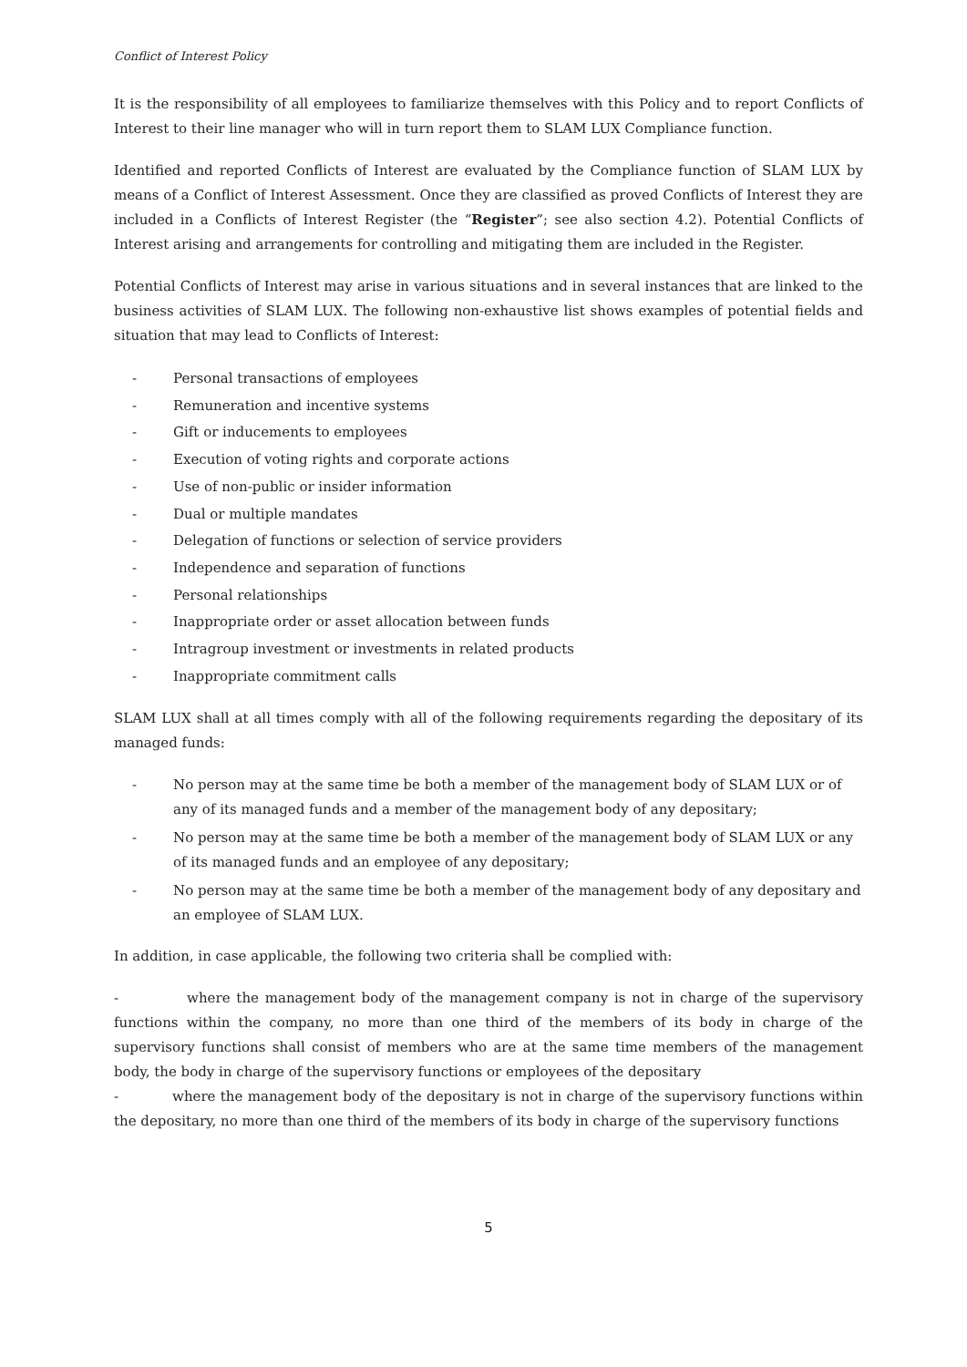Conflict of Interest Policy
It is the responsibility of all employees to familiarize themselves with this Policy and to report Conflicts of Interest to their line manager who will in turn report them to SLAM LUX Compliance function.
Identified and reported Conflicts of Interest are evaluated by the Compliance function of SLAM LUX by means of a Conflict of Interest Assessment. Once they are classified as proved Conflicts of Interest they are included in a Conflicts of Interest Register (the “Register”; see also section 4.2). Potential Conflicts of Interest arising and arrangements for controlling and mitigating them are included in the Register.
Potential Conflicts of Interest may arise in various situations and in several instances that are linked to the business activities of SLAM LUX. The following non-exhaustive list shows examples of potential fields and situation that may lead to Conflicts of Interest:
- Personal transactions of employees
- Remuneration and incentive systems
- Gift or inducements to employees
- Execution of voting rights and corporate actions
- Use of non-public or insider information
- Dual or multiple mandates
- Delegation of functions or selection of service providers
- Independence and separation of functions
- Personal relationships
- Inappropriate order or asset allocation between funds
- Intragroup investment or investments in related products
- Inappropriate commitment calls
SLAM LUX shall at all times comply with all of the following requirements regarding the depositary of its managed funds:
- No person may at the same time be both a member of the management body of SLAM LUX or of any of its managed funds and a member of the management body of any depositary;
- No person may at the same time be both a member of the management body of SLAM LUX or any of its managed funds and an employee of any depositary;
- No person may at the same time be both a member of the management body of any depositary and an employee of SLAM LUX.
In addition, in case applicable, the following two criteria shall be complied with:
- where the management body of the management company is not in charge of the supervisory functions within the company, no more than one third of the members of its body in charge of the supervisory functions shall consist of members who are at the same time members of the management body, the body in charge of the supervisory functions or employees of the depositary
- where the management body of the depositary is not in charge of the supervisory functions within the depositary, no more than one third of the members of its body in charge of the supervisory functions
5